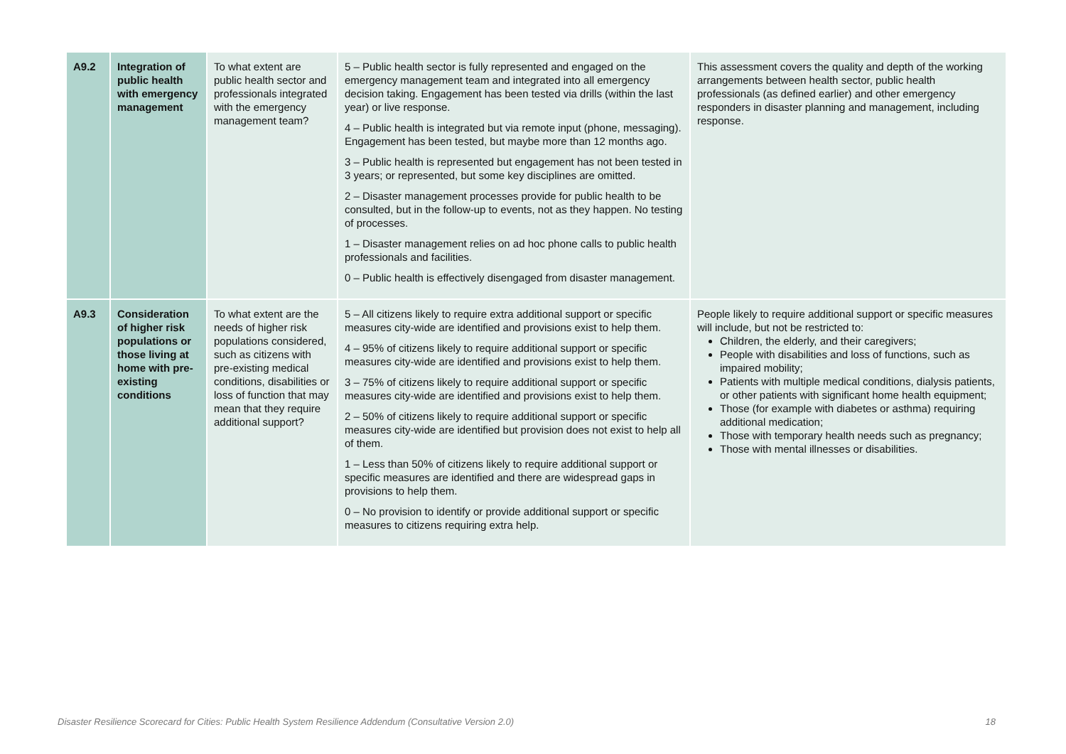| A9.2 | Integration of public health with emergency management | To what extent are public health sector and professionals integrated with the emergency management team? | 5 – Public health sector is fully represented and engaged on the emergency management team and integrated into all emergency decision taking. Engagement has been tested via drills (within the last year) or live response. 4 – Public health is integrated but via remote input (phone, messaging). Engagement has been tested, but maybe more than 12 months ago. 3 – Public health is represented but engagement has not been tested in 3 years; or represented, but some key disciplines are omitted. 2 – Disaster management processes provide for public health to be consulted, but in the follow-up to events, not as they happen. No testing of processes. 1 – Disaster management relies on ad hoc phone calls to public health professionals and facilities. 0 – Public health is effectively disengaged from disaster management. | This assessment covers the quality and depth of the working arrangements between health sector, public health professionals (as defined earlier) and other emergency responders in disaster planning and management, including response. |
| A9.3 | Consideration of higher risk populations or those living at home with pre-existing conditions | To what extent are the needs of higher risk populations considered, such as citizens with pre-existing medical conditions, disabilities or loss of function that may mean that they require additional support? | 5 – All citizens likely to require extra additional support or specific measures city-wide are identified and provisions exist to help them. 4 – 95% of citizens likely to require additional support or specific measures city-wide are identified and provisions exist to help them. 3 – 75% of citizens likely to require additional support or specific measures city-wide are identified and provisions exist to help them. 2 – 50% of citizens likely to require additional support or specific measures city-wide are identified but provision does not exist to help all of them. 1 – Less than 50% of citizens likely to require additional support or specific measures are identified and there are widespread gaps in provisions to help them. 0 – No provision to identify or provide additional support or specific measures to citizens requiring extra help. | People likely to require additional support or specific measures will include, but not be restricted to: Children, the elderly, and their caregivers; People with disabilities and loss of functions, such as impaired mobility; Patients with multiple medical conditions, dialysis patients, or other patients with significant home health equipment; Those (for example with diabetes or asthma) requiring additional medication; Those with temporary health needs such as pregnancy; Those with mental illnesses or disabilities. |
Disaster Resilience Scorecard for Cities: Public Health System Resilience Addendum (Consultative Version 2.0) 18